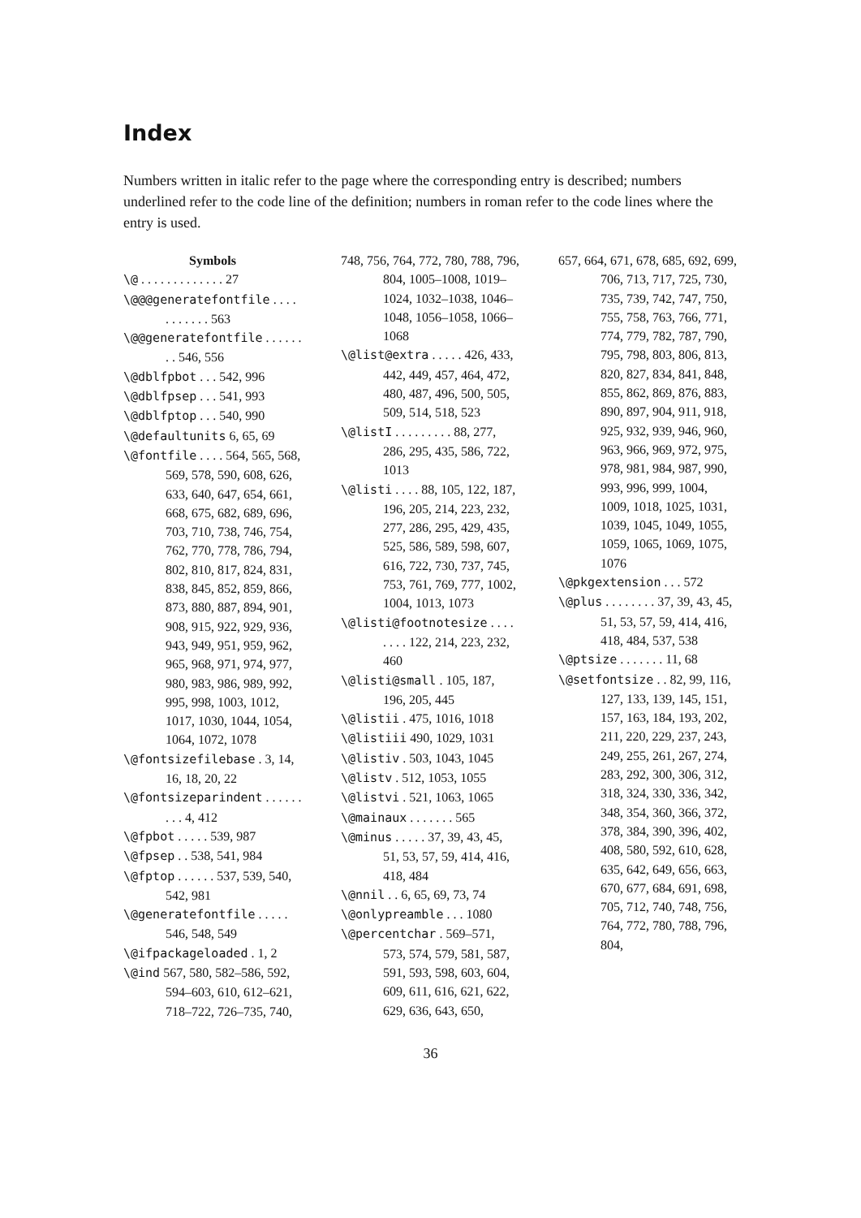Index
Numbers written in italic refer to the page where the corresponding entry is described; numbers underlined refer to the code line of the definition; numbers in roman refer to the code lines where the entry is used.
Symbols
\@ . . . . . . . . . . . . . 27
\@@@generatefontfile . . . . . . . . . . . 563
\@@generatefontfile . . . . . . . . 546, 556
\@dblfpbot . . . 542, 996
\@dblfpsep . . . 541, 993
\@dblfptop . . . 540, 990
\@defaultunits 6, 65, 69
\@fontfile . . . . 564, 565, 568, 569, 578, 590, 608, 626, 633, 640, 647, 654, 661, 668, 675, 682, 689, 696, 703, 710, 738, 746, 754, 762, 770, 778, 786, 794, 802, 810, 817, 824, 831, 838, 845, 852, 859, 866, 873, 880, 887, 894, 901, 908, 915, 922, 929, 936, 943, 949, 951, 959, 962, 965, 968, 971, 974, 977, 980, 983, 986, 989, 992, 995, 998, 1003, 1012, 1017, 1030, 1044, 1054, 1064, 1072, 1078
\@fontsizefilebase . 3, 14, 16, 18, 20, 22
\@fontsizeparindent . . . . . . . . . 4, 412
\@fpbot . . . . . 539, 987
\@fpsep . . 538, 541, 984
\@fptop . . . . . . 537, 539, 540, 542, 981
\@generatefontfile . . . . . 546, 548, 549
\@ifpackageloaded . 1, 2
\@ind 567, 580, 582–586, 592, 594–603, 610, 612–621, 718–722, 726–735, 740,
748, 756, 764, 772, 780, 788, 796, 804, 1005–1008, 1019–1024, 1032–1038, 1046–1048, 1056–1058, 1066–1068
\@list@extra . . . . . 426, 433, 442, 449, 457, 464, 472, 480, 487, 496, 500, 505, 509, 514, 518, 523
\@listI . . . . . . . . . 88, 277, 286, 295, 435, 586, 722, 1013
\@listi . . . . 88, 105, 122, 187, 196, 205, 214, 223, 232, 277, 286, 295, 429, 435, 525, 586, 589, 598, 607, 616, 722, 730, 737, 745, 753, 761, 769, 777, 1002, 1004, 1013, 1073
\@listi@footnotesize . . . . . . . . 122, 214, 223, 232, 460
\@listi@small . 105, 187, 196, 205, 445
\@listii . 475, 1016, 1018
\@listiii 490, 1029, 1031
\@listiv . 503, 1043, 1045
\@listv . 512, 1053, 1055
\@listvi . 521, 1063, 1065
\@mainaux . . . . . . . 565
\@minus . . . . . 37, 39, 43, 45, 51, 53, 57, 59, 414, 416, 418, 484
\@nnil . . 6, 65, 69, 73, 74
\@onlypreamble . . . 1080
\@percentchar . 569–571, 573, 574, 579, 581, 587, 591, 593, 598, 603, 604, 609, 611, 616, 621, 622, 629, 636, 643, 650,
657, 664, 671, 678, 685, 692, 699, 706, 713, 717, 725, 730, 735, 739, 742, 747, 750, 755, 758, 763, 766, 771, 774, 779, 782, 787, 790, 795, 798, 803, 806, 813, 820, 827, 834, 841, 848, 855, 862, 869, 876, 883, 890, 897, 904, 911, 918, 925, 932, 939, 946, 960, 963, 966, 969, 972, 975, 978, 981, 984, 987, 990, 993, 996, 999, 1004, 1009, 1018, 1025, 1031, 1039, 1045, 1049, 1055, 1059, 1065, 1069, 1075, 1076
\@pkgextension . . . 572
\@plus . . . . . . . . 37, 39, 43, 45, 51, 53, 57, 59, 414, 416, 418, 484, 537, 538
\@ptsize . . . . . . . 11, 68
\@setfontsize . . 82, 99, 116, 127, 133, 139, 145, 151, 157, 163, 184, 193, 202, 211, 220, 229, 237, 243, 249, 255, 261, 267, 274, 283, 292, 300, 306, 312, 318, 324, 330, 336, 342, 348, 354, 360, 366, 372, 378, 384, 390, 396, 402, 408, 580, 592, 610, 628, 635, 642, 649, 656, 663, 670, 677, 684, 691, 698, 705, 712, 740, 748, 756, 764, 772, 780, 788, 796, 804,
36